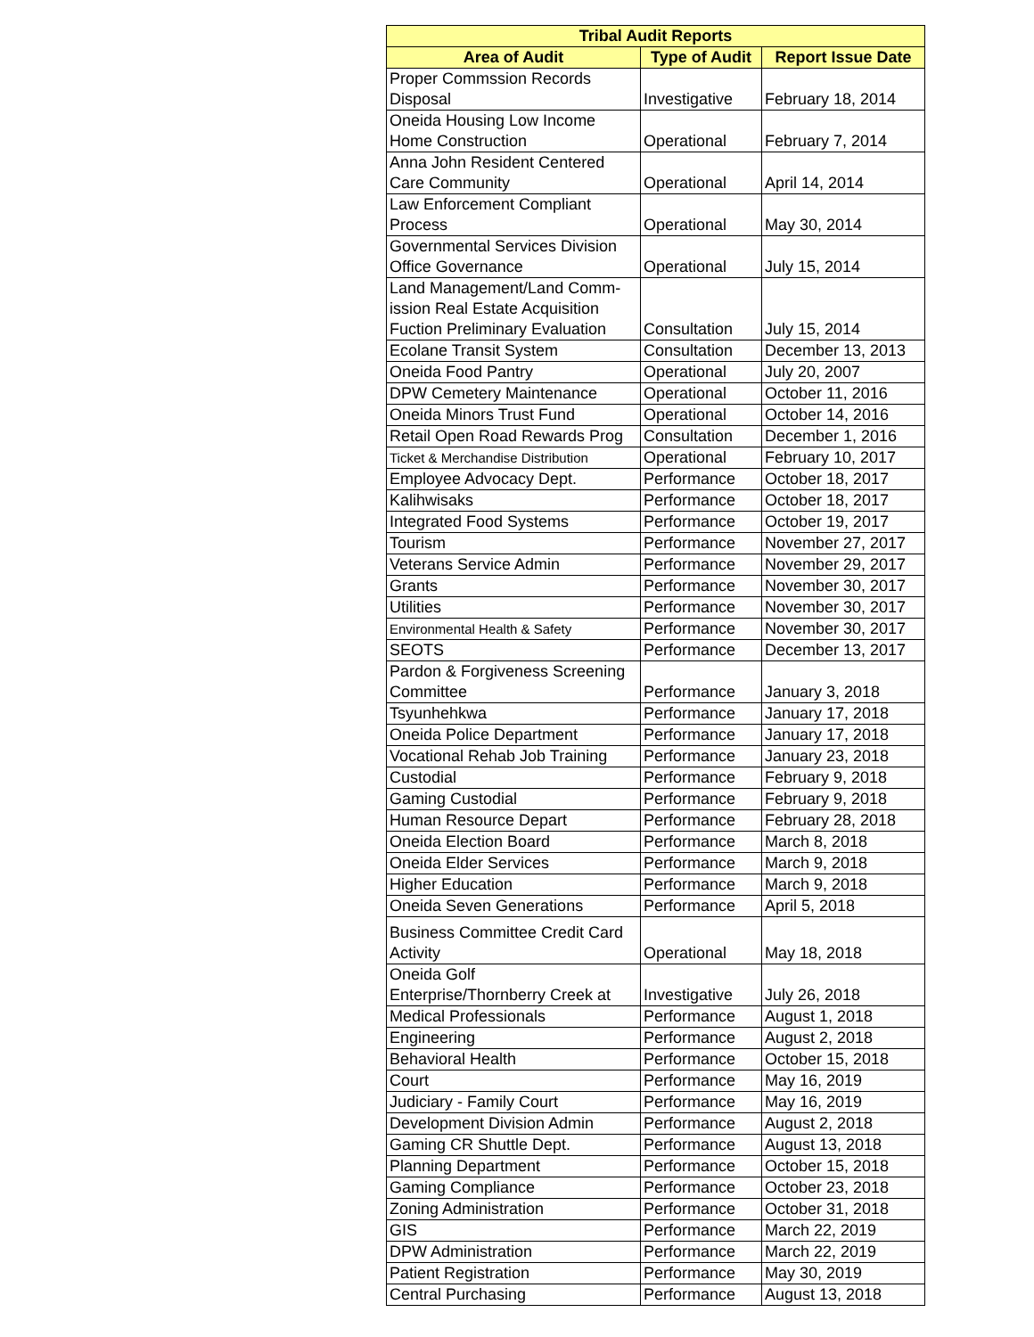| Tribal Audit Reports | | |
| --- | --- | --- |
| Area of Audit | Type of Audit | Report Issue Date |
| Proper Commssion Records Disposal | Investigative | February 18, 2014 |
| Oneida Housing Low Income Home Construction | Operational | February 7, 2014 |
| Anna John Resident Centered Care Community | Operational | April 14, 2014 |
| Law Enforcement Compliant Process | Operational | May 30, 2014 |
| Governmental Services Division Office Governance | Operational | July 15, 2014 |
| Land Management/Land Comm- ission Real Estate Acquisition Fuction Preliminary Evaluation | Consultation | July 15, 2014 |
| Ecolane Transit System | Consultation | December 13, 2013 |
| Oneida Food Pantry | Operational | July 20, 2007 |
| DPW Cemetery Maintenance | Operational | October 11, 2016 |
| Oneida Minors Trust Fund | Operational | October 14, 2016 |
| Retail Open Road Rewards Prog | Consultation | December 1, 2016 |
| Ticket & Merchandise Distribution | Operational | February 10, 2017 |
| Employee Advocacy Dept. | Performance | October 18, 2017 |
| Kalihwisaks | Performance | October 18, 2017 |
| Integrated Food Systems | Performance | October 19, 2017 |
| Tourism | Performance | November 27, 2017 |
| Veterans Service Admin | Performance | November 29, 2017 |
| Grants | Performance | November 30, 2017 |
| Utilities | Performance | November 30, 2017 |
| Environmental Health & Safety | Performance | November 30, 2017 |
| SEOTS | Performance | December 13, 2017 |
| Pardon & Forgiveness Screening Committee | Performance | January 3, 2018 |
| Tsyunhehkwa | Performance | January 17, 2018 |
| Oneida Police Department | Performance | January 17, 2018 |
| Vocational Rehab Job Training | Performance | January 23, 2018 |
| Custodial | Performance | February 9, 2018 |
| Gaming Custodial | Performance | February 9, 2018 |
| Human Resource Depart | Performance | February 28, 2018 |
| Oneida Election Board | Performance | March 8, 2018 |
| Oneida Elder Services | Performance | March 9, 2018 |
| Higher Education | Performance | March 9, 2018 |
| Oneida Seven Generations | Performance | April 5, 2018 |
| Business Committee Credit Card Activity | Operational | May 18, 2018 |
| Oneida Golf Enterprise/Thornberry Creek at | Investigative | July 26, 2018 |
| Medical Professionals | Performance | August 1, 2018 |
| Engineering | Performance | August 2, 2018 |
| Behavioral Health | Performance | October 15, 2018 |
| Court | Performance | May 16, 2019 |
| Judiciary - Family Court | Performance | May 16, 2019 |
| Development Division Admin | Performance | August 2, 2018 |
| Gaming CR Shuttle Dept. | Performance | August 13, 2018 |
| Planning Department | Performance | October 15, 2018 |
| Gaming Compliance | Performance | October 23, 2018 |
| Zoning Administration | Performance | October 31, 2018 |
| GIS | Performance | March 22, 2019 |
| DPW Administration | Performance | March 22, 2019 |
| Patient Registration | Performance | May 30, 2019 |
| Central Purchasing | Performance | August 13, 2018 |